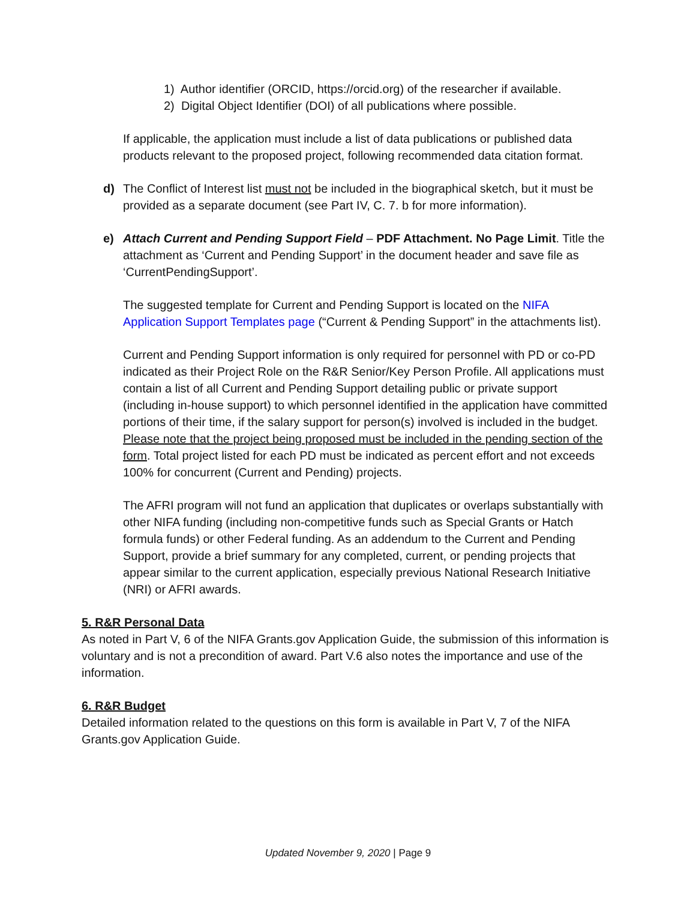1) Author identifier (ORCID, https://orcid.org) of the researcher if available.
2) Digital Object Identifier (DOI) of all publications where possible.
If applicable, the application must include a list of data publications or published data products relevant to the proposed project, following recommended data citation format.
d) The Conflict of Interest list must not be included in the biographical sketch, but it must be provided as a separate document (see Part IV, C. 7. b for more information).
e) Attach Current and Pending Support Field – PDF Attachment. No Page Limit. Title the attachment as ‘Current and Pending Support’ in the document header and save file as ‘CurrentPendingSupport’.
The suggested template for Current and Pending Support is located on the NIFA Application Support Templates page (“Current & Pending Support” in the attachments list).
Current and Pending Support information is only required for personnel with PD or co-PD indicated as their Project Role on the R&R Senior/Key Person Profile. All applications must contain a list of all Current and Pending Support detailing public or private support (including in-house support) to which personnel identified in the application have committed portions of their time, if the salary support for person(s) involved is included in the budget. Please note that the project being proposed must be included in the pending section of the form. Total project listed for each PD must be indicated as percent effort and not exceeds 100% for concurrent (Current and Pending) projects.
The AFRI program will not fund an application that duplicates or overlaps substantially with other NIFA funding (including non-competitive funds such as Special Grants or Hatch formula funds) or other Federal funding. As an addendum to the Current and Pending Support, provide a brief summary for any completed, current, or pending projects that appear similar to the current application, especially previous National Research Initiative (NRI) or AFRI awards.
5. R&R Personal Data
As noted in Part V, 6 of the NIFA Grants.gov Application Guide, the submission of this information is voluntary and is not a precondition of award. Part V.6 also notes the importance and use of the information.
6. R&R Budget
Detailed information related to the questions on this form is available in Part V, 7 of the NIFA Grants.gov Application Guide.
Updated November 9, 2020 | Page 9